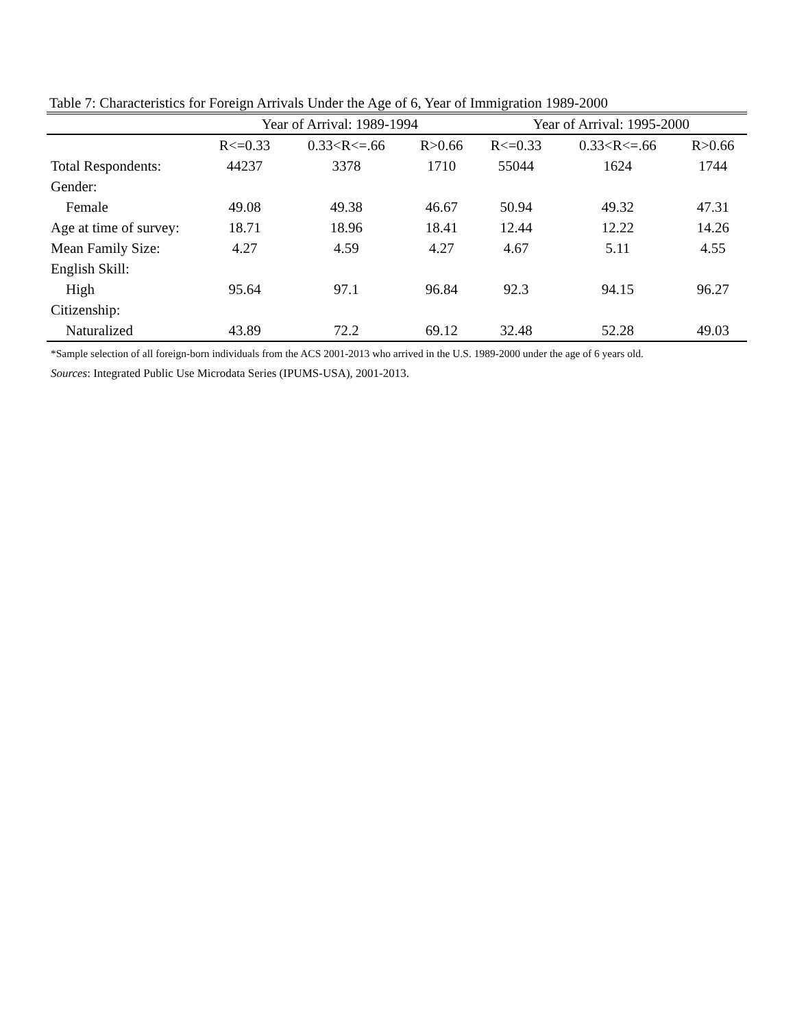Table 7: Characteristics for Foreign Arrivals Under the Age of 6, Year of Immigration 1989-2000
| | Year of Arrival: 1989-1994 | | | Year of Arrival: 1995-2000 | | |
| --- | --- | --- | --- | --- | --- | --- |
| | R<=0.33 | 0.33<R<=.66 | R>0.66 | R<=0.33 | 0.33<R<=.66 | R>0.66 |
| Total Respondents: | 44237 | 3378 | 1710 | 55044 | 1624 | 1744 |
| Gender: | | | | | | |
| Female | 49.08 | 49.38 | 46.67 | 50.94 | 49.32 | 47.31 |
| Age at time of survey: | 18.71 | 18.96 | 18.41 | 12.44 | 12.22 | 14.26 |
| Mean Family Size: | 4.27 | 4.59 | 4.27 | 4.67 | 5.11 | 4.55 |
| English Skill: | | | | | | |
| High | 95.64 | 97.1 | 96.84 | 92.3 | 94.15 | 96.27 |
| Citizenship: | | | | | | |
| Naturalized | 43.89 | 72.2 | 69.12 | 32.48 | 52.28 | 49.03 |
*Sample selection of all foreign-born individuals from the ACS 2001-2013 who arrived in the U.S. 1989-2000 under the age of 6 years old.
Sources: Integrated Public Use Microdata Series (IPUMS-USA), 2001-2013.